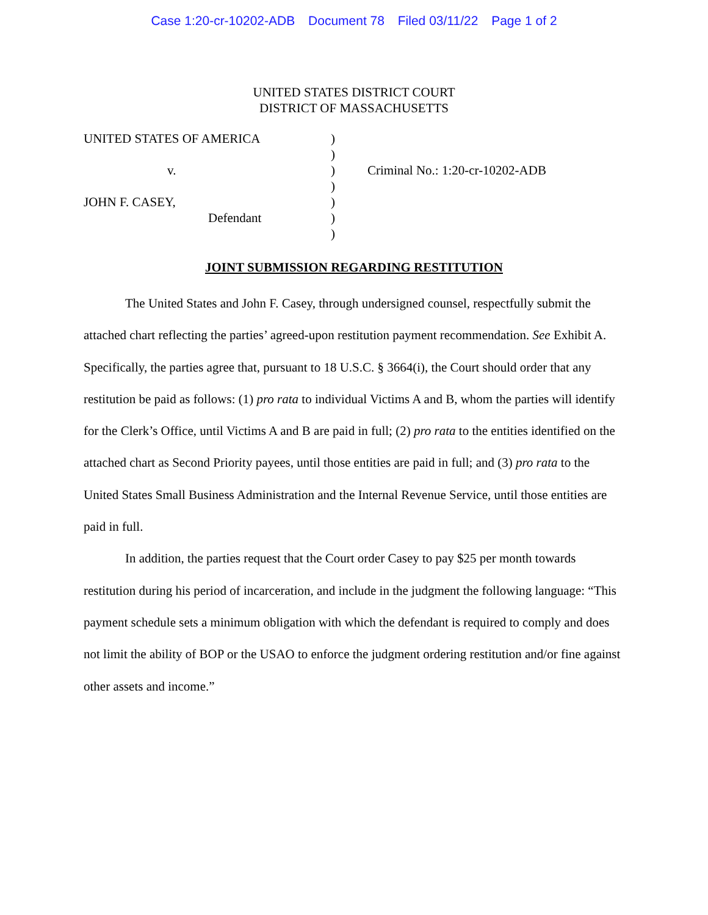Case 1:20-cr-10202-ADB Document 78 Filed 03/11/22 Page 1 of 2
UNITED STATES DISTRICT COURT
DISTRICT OF MASSACHUSETTS
UNITED STATES OF AMERICA
v.
JOHN F. CASEY,
Defendant
)
)
)
)
)
)
)
Criminal No.: 1:20-cr-10202-ADB
JOINT SUBMISSION REGARDING RESTITUTION
The United States and John F. Casey, through undersigned counsel, respectfully submit the attached chart reflecting the parties’ agreed-upon restitution payment recommendation. See Exhibit A. Specifically, the parties agree that, pursuant to 18 U.S.C. § 3664(i), the Court should order that any restitution be paid as follows: (1) pro rata to individual Victims A and B, whom the parties will identify for the Clerk’s Office, until Victims A and B are paid in full; (2) pro rata to the entities identified on the attached chart as Second Priority payees, until those entities are paid in full; and (3) pro rata to the United States Small Business Administration and the Internal Revenue Service, until those entities are paid in full.
In addition, the parties request that the Court order Casey to pay $25 per month towards restitution during his period of incarceration, and include in the judgment the following language: “This payment schedule sets a minimum obligation with which the defendant is required to comply and does not limit the ability of BOP or the USAO to enforce the judgment ordering restitution and/or fine against other assets and income.”